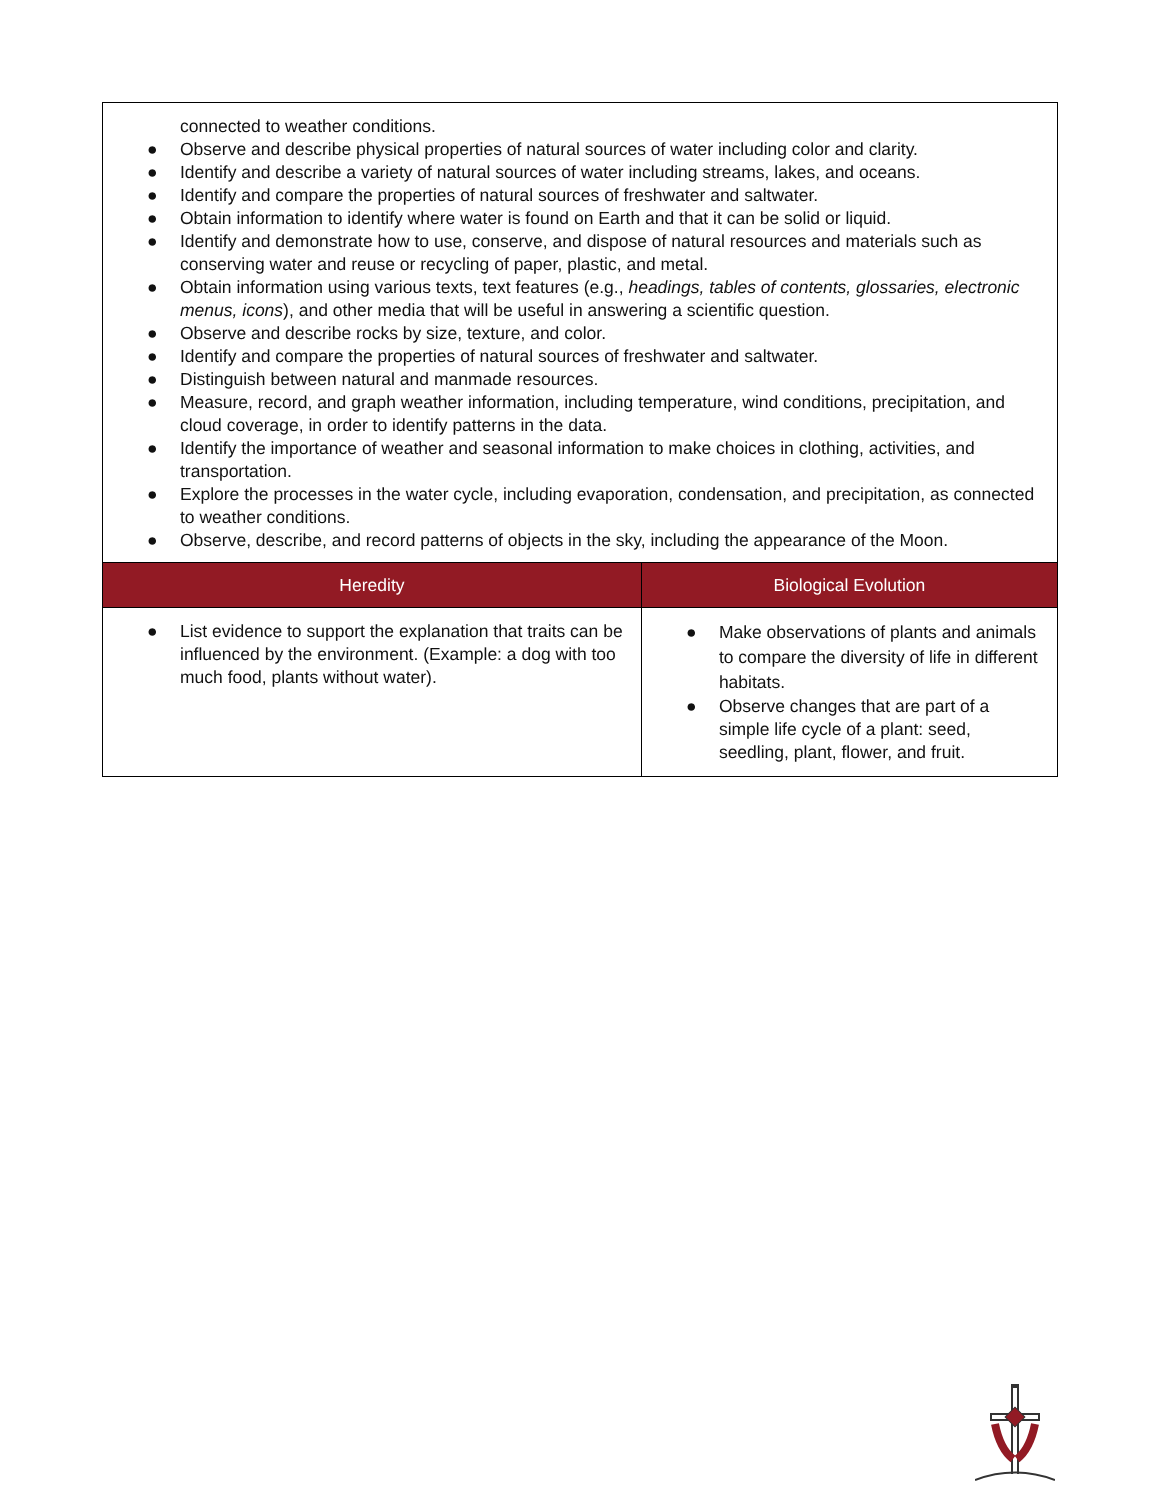| connected to weather conditions. ● Observe and describe physical properties of natural sources of water including color and clarity. ● Identify and describe a variety of natural sources of water including streams, lakes, and oceans. ● Identify and compare the properties of natural sources of freshwater and saltwater. ● Obtain information to identify where water is found on Earth and that it can be solid or liquid. ● Identify and demonstrate how to use, conserve, and dispose of natural resources and materials such as conserving water and reuse or recycling of paper, plastic, and metal. ● Obtain information using various texts, text features (e.g., headings, tables of contents, glossaries, electronic menus, icons ), and other media that will be useful in answering a scientific question. ● Observe and describe rocks by size, texture, and color. ● Identify and compare the properties of natural sources of freshwater and saltwater. ● Distinguish between natural and manmade resources. ● Measure, record, and graph weather information, including temperature, wind conditions, precipitation, and cloud coverage, in order to identify patterns in the data. ● Identify the importance of weather and seasonal information to make choices in clothing, activities, and transportation. ● Explore the processes in the water cycle, including evaporation, condensation, and precipitation, as connected to weather conditions. ● Observe, describe, and record patterns of objects in the sky, including the appearance of the Moon. | |
| Heredity | Biological Evolution |
| ● List evidence to support the explanation that traits can be influenced by the environment. (Example: a dog with too much food, plants without water). | ● Make observations of plants and animals to compare the diversity of life in different habitats. ● Observe changes that are part of a simple life cycle of a plant: seed, seedling, plant, flower, and fruit. |